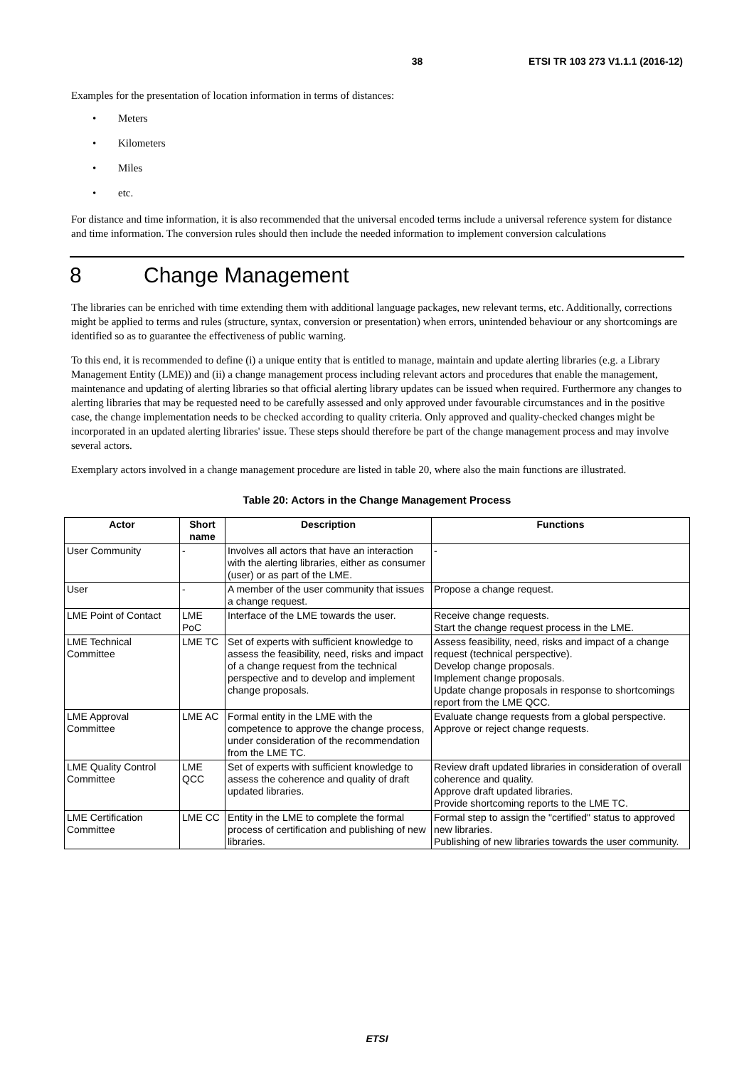38 ETSI TR 103 273 V1.1.1 (2016-12)
Examples for the presentation of location information in terms of distances:
• Meters
• Kilometers
• Miles
• etc.
For distance and time information, it is also recommended that the universal encoded terms include a universal reference system for distance and time information. The conversion rules should then include the needed information to implement conversion calculations
8 Change Management
The libraries can be enriched with time extending them with additional language packages, new relevant terms, etc. Additionally, corrections might be applied to terms and rules (structure, syntax, conversion or presentation) when errors, unintended behaviour or any shortcomings are identified so as to guarantee the effectiveness of public warning.
To this end, it is recommended to define (i) a unique entity that is entitled to manage, maintain and update alerting libraries (e.g. a Library Management Entity (LME)) and (ii) a change management process including relevant actors and procedures that enable the management, maintenance and updating of alerting libraries so that official alerting library updates can be issued when required. Furthermore any changes to alerting libraries that may be requested need to be carefully assessed and only approved under favourable circumstances and in the positive case, the change implementation needs to be checked according to quality criteria. Only approved and quality-checked changes might be incorporated in an updated alerting libraries' issue. These steps should therefore be part of the change management process and may involve several actors.
Exemplary actors involved in a change management procedure are listed in table 20, where also the main functions are illustrated.
Table 20: Actors in the Change Management Process
| Actor | Short name | Description | Functions |
| --- | --- | --- | --- |
| User Community | - | Involves all actors that have an interaction with the alerting libraries, either as consumer (user) or as part of the LME. | - |
| User | - | A member of the user community that issues a change request. | Propose a change request. |
| LME Point of Contact | LME PoC | Interface of the LME towards the user. | Receive change requests. Start the change request process in the LME. |
| LME Technical Committee | LME TC | Set of experts with sufficient knowledge to assess the feasibility, need, risks and impact of a change request from the technical perspective and to develop and implement change proposals. | Assess feasibility, need, risks and impact of a change request (technical perspective). Develop change proposals. Implement change proposals. Update change proposals in response to shortcomings report from the LME QCC. |
| LME Approval Committee | LME AC | Formal entity in the LME with the competence to approve the change process, under consideration of the recommendation from the LME TC. | Evaluate change requests from a global perspective. Approve or reject change requests. |
| LME Quality Control Committee | LME QCC | Set of experts with sufficient knowledge to assess the coherence and quality of draft updated libraries. | Review draft updated libraries in consideration of overall coherence and quality. Approve draft updated libraries. Provide shortcoming reports to the LME TC. |
| LME Certification Committee | LME CC | Entity in the LME to complete the formal process of certification and publishing of new libraries. | Formal step to assign the "certified" status to approved new libraries. Publishing of new libraries towards the user community. |
ETSI